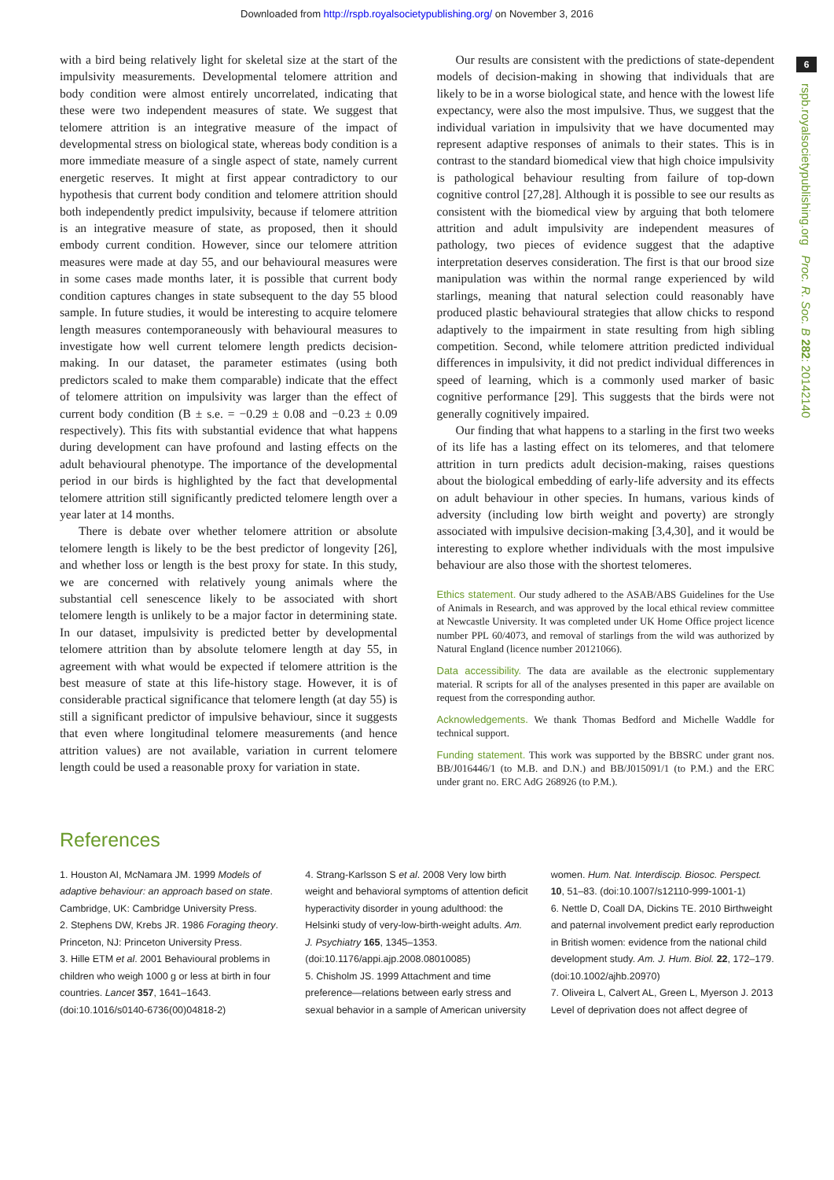Downloaded from http://rspb.royalsocietypublishing.org/ on November 3, 2016
6
rspb.royalsocietypublishing.org Proc. R. Soc. B 282: 20142140
with a bird being relatively light for skeletal size at the start of the impulsivity measurements. Developmental telomere attrition and body condition were almost entirely uncorrelated, indicating that these were two independent measures of state. We suggest that telomere attrition is an integrative measure of the impact of developmental stress on biological state, whereas body condition is a more immediate measure of a single aspect of state, namely current energetic reserves. It might at first appear contradictory to our hypothesis that current body condition and telomere attrition should both independently predict impulsivity, because if telomere attrition is an integrative measure of state, as proposed, then it should embody current condition. However, since our telomere attrition measures were made at day 55, and our behavioural measures were in some cases made months later, it is possible that current body condition captures changes in state subsequent to the day 55 blood sample. In future studies, it would be interesting to acquire telomere length measures contemporaneously with behavioural measures to investigate how well current telomere length predicts decision-making. In our dataset, the parameter estimates (using both predictors scaled to make them comparable) indicate that the effect of telomere attrition on impulsivity was larger than the effect of current body condition (B ± s.e. = −0.29 ± 0.08 and −0.23 ± 0.09 respectively). This fits with substantial evidence that what happens during development can have profound and lasting effects on the adult behavioural phenotype. The importance of the developmental period in our birds is highlighted by the fact that developmental telomere attrition still significantly predicted telomere length over a year later at 14 months.
There is debate over whether telomere attrition or absolute telomere length is likely to be the best predictor of longevity [26], and whether loss or length is the best proxy for state. In this study, we are concerned with relatively young animals where the substantial cell senescence likely to be associated with short telomere length is unlikely to be a major factor in determining state. In our dataset, impulsivity is predicted better by developmental telomere attrition than by absolute telomere length at day 55, in agreement with what would be expected if telomere attrition is the best measure of state at this life-history stage. However, it is of considerable practical significance that telomere length (at day 55) is still a significant predictor of impulsive behaviour, since it suggests that even where longitudinal telomere measurements (and hence attrition values) are not available, variation in current telomere length could be used a reasonable proxy for variation in state.
Our results are consistent with the predictions of state-dependent models of decision-making in showing that individuals that are likely to be in a worse biological state, and hence with the lowest life expectancy, were also the most impulsive. Thus, we suggest that the individual variation in impulsivity that we have documented may represent adaptive responses of animals to their states. This is in contrast to the standard biomedical view that high choice impulsivity is pathological behaviour resulting from failure of top-down cognitive control [27,28]. Although it is possible to see our results as consistent with the biomedical view by arguing that both telomere attrition and adult impulsivity are independent measures of pathology, two pieces of evidence suggest that the adaptive interpretation deserves consideration. The first is that our brood size manipulation was within the normal range experienced by wild starlings, meaning that natural selection could reasonably have produced plastic behavioural strategies that allow chicks to respond adaptively to the impairment in state resulting from high sibling competition. Second, while telomere attrition predicted individual differences in impulsivity, it did not predict individual differences in speed of learning, which is a commonly used marker of basic cognitive performance [29]. This suggests that the birds were not generally cognitively impaired.
Our finding that what happens to a starling in the first two weeks of its life has a lasting effect on its telomeres, and that telomere attrition in turn predicts adult decision-making, raises questions about the biological embedding of early-life adversity and its effects on adult behaviour in other species. In humans, various kinds of adversity (including low birth weight and poverty) are strongly associated with impulsive decision-making [3,4,30], and it would be interesting to explore whether individuals with the most impulsive behaviour are also those with the shortest telomeres.
Ethics statement. Our study adhered to the ASAB/ABS Guidelines for the Use of Animals in Research, and was approved by the local ethical review committee at Newcastle University. It was completed under UK Home Office project licence number PPL 60/4073, and removal of starlings from the wild was authorized by Natural England (licence number 20121066).
Data accessibility. The data are available as the electronic supplementary material. R scripts for all of the analyses presented in this paper are available on request from the corresponding author.
Acknowledgements. We thank Thomas Bedford and Michelle Waddle for technical support.
Funding statement. This work was supported by the BBSRC under grant nos. BB/J016446/1 (to M.B. and D.N.) and BB/J015091/1 (to P.M.) and the ERC under grant no. ERC AdG 268926 (to P.M.).
References
1. Houston AI, McNamara JM. 1999 Models of adaptive behaviour: an approach based on state. Cambridge, UK: Cambridge University Press.
2. Stephens DW, Krebs JR. 1986 Foraging theory. Princeton, NJ: Princeton University Press.
3. Hille ETM et al. 2001 Behavioural problems in children who weigh 1000 g or less at birth in four countries. Lancet 357, 1641–1643. (doi:10.1016/s0140-6736(00)04818-2)
4. Strang-Karlsson S et al. 2008 Very low birth weight and behavioral symptoms of attention deficit hyperactivity disorder in young adulthood: the Helsinki study of very-low-birth-weight adults. Am. J. Psychiatry 165, 1345–1353. (doi:10.1176/appi.ajp.2008.08010085)
5. Chisholm JS. 1999 Attachment and time preference—relations between early stress and sexual behavior in a sample of American university
women. Hum. Nat. Interdiscip. Biosoc. Perspect. 10, 51–83. (doi:10.1007/s12110-999-1001-1)
6. Nettle D, Coall DA, Dickins TE. 2010 Birthweight and paternal involvement predict early reproduction in British women: evidence from the national child development study. Am. J. Hum. Biol. 22, 172–179. (doi:10.1002/ajhb.20970)
7. Oliveira L, Calvert AL, Green L, Myerson J. 2013 Level of deprivation does not affect degree of